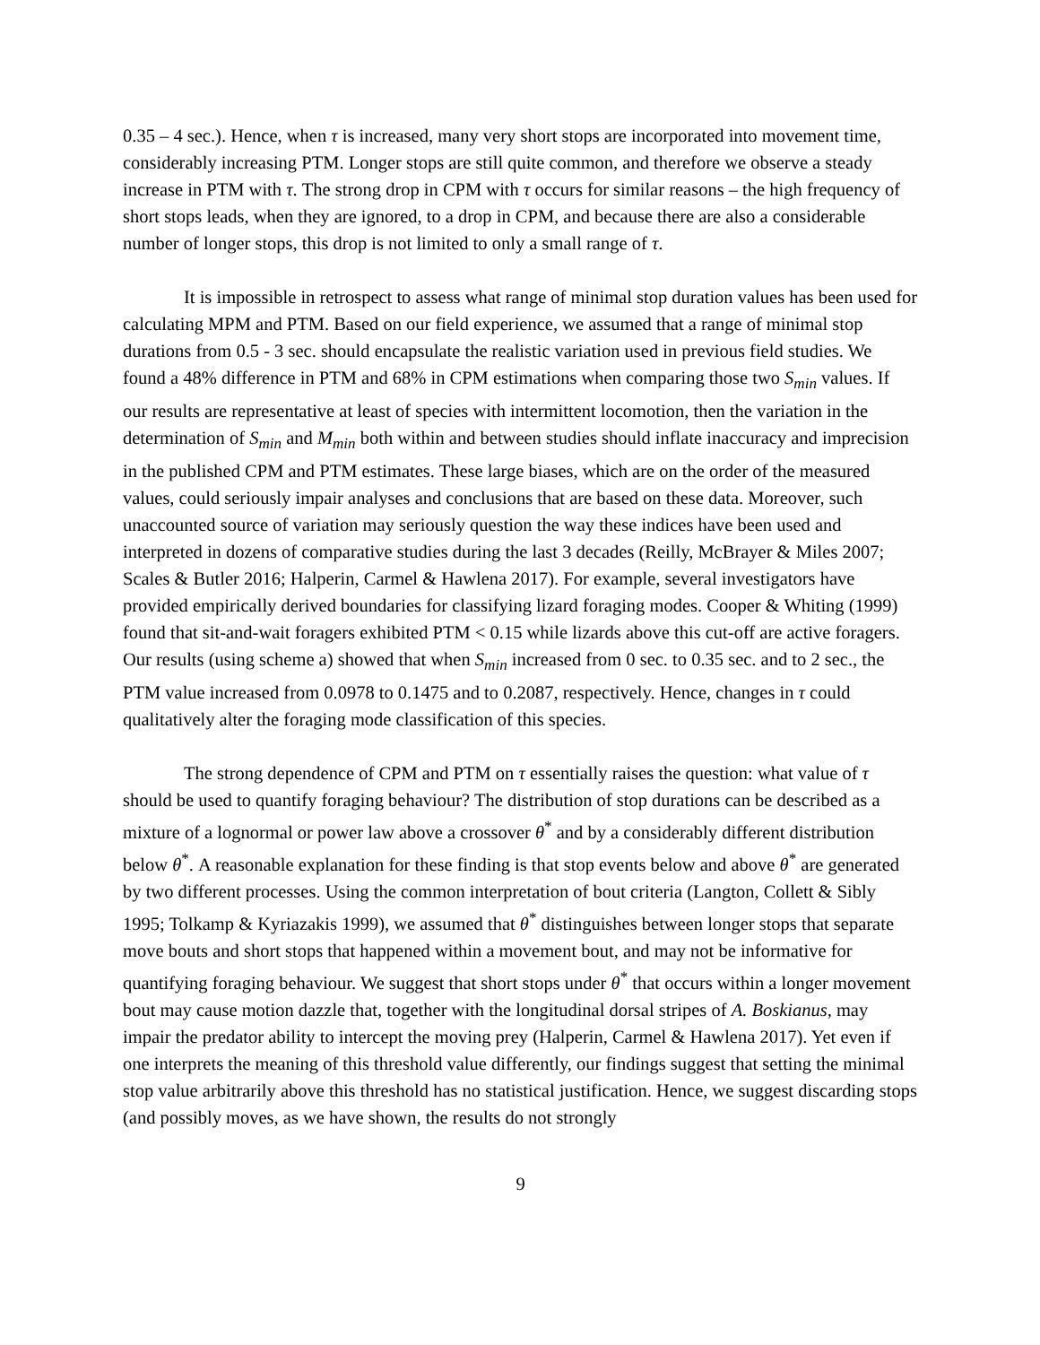0.35 – 4 sec.). Hence, when τ is increased, many very short stops are incorporated into movement time, considerably increasing PTM. Longer stops are still quite common, and therefore we observe a steady increase in PTM with τ. The strong drop in CPM with τ occurs for similar reasons – the high frequency of short stops leads, when they are ignored, to a drop in CPM, and because there are also a considerable number of longer stops, this drop is not limited to only a small range of τ.
It is impossible in retrospect to assess what range of minimal stop duration values has been used for calculating MPM and PTM. Based on our field experience, we assumed that a range of minimal stop durations from 0.5 - 3 sec. should encapsulate the realistic variation used in previous field studies. We found a 48% difference in PTM and 68% in CPM estimations when comparing those two S<sub>min</sub> values. If our results are representative at least of species with intermittent locomotion, then the variation in the determination of S<sub>min</sub> and M<sub>min</sub> both within and between studies should inflate inaccuracy and imprecision in the published CPM and PTM estimates. These large biases, which are on the order of the measured values, could seriously impair analyses and conclusions that are based on these data. Moreover, such unaccounted source of variation may seriously question the way these indices have been used and interpreted in dozens of comparative studies during the last 3 decades (Reilly, McBrayer & Miles 2007; Scales & Butler 2016; Halperin, Carmel & Hawlena 2017). For example, several investigators have provided empirically derived boundaries for classifying lizard foraging modes. Cooper & Whiting (1999) found that sit-and-wait foragers exhibited PTM < 0.15 while lizards above this cut-off are active foragers. Our results (using scheme a) showed that when S<sub>min</sub> increased from 0 sec. to 0.35 sec. and to 2 sec., the PTM value increased from 0.0978 to 0.1475 and to 0.2087, respectively. Hence, changes in τ could qualitatively alter the foraging mode classification of this species.
The strong dependence of CPM and PTM on τ essentially raises the question: what value of τ should be used to quantify foraging behaviour? The distribution of stop durations can be described as a mixture of a lognormal or power law above a crossover θ<sup>*</sup> and by a considerably different distribution below θ<sup>*</sup>. A reasonable explanation for these finding is that stop events below and above θ<sup>*</sup> are generated by two different processes. Using the common interpretation of bout criteria (Langton, Collett & Sibly 1995; Tolkamp & Kyriazakis 1999), we assumed that θ<sup>*</sup> distinguishes between longer stops that separate move bouts and short stops that happened within a movement bout, and may not be informative for quantifying foraging behaviour. We suggest that short stops under θ<sup>*</sup> that occurs within a longer movement bout may cause motion dazzle that, together with the longitudinal dorsal stripes of A. Boskianus, may impair the predator ability to intercept the moving prey (Halperin, Carmel & Hawlena 2017). Yet even if one interprets the meaning of this threshold value differently, our findings suggest that setting the minimal stop value arbitrarily above this threshold has no statistical justification. Hence, we suggest discarding stops (and possibly moves, as we have shown, the results do not strongly
9